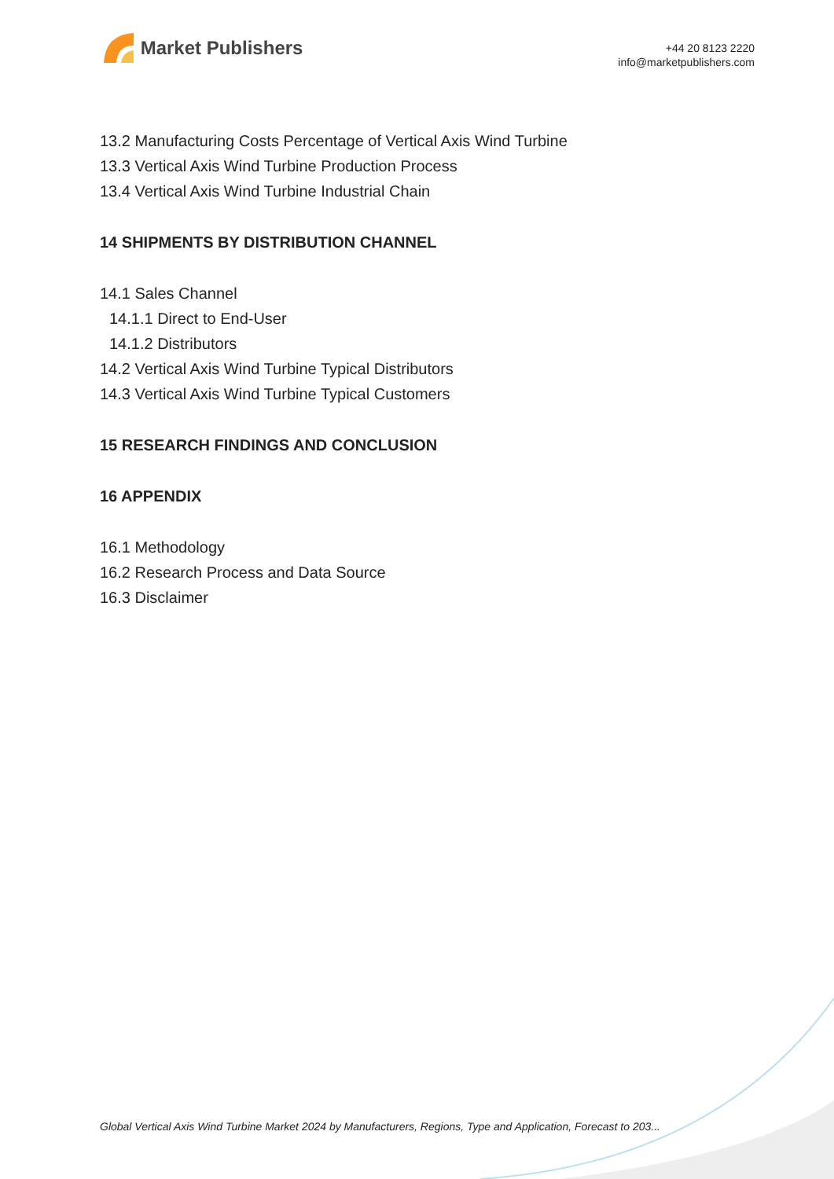Market Publishers
+44 20 8123 2220
info@marketpublishers.com
13.2 Manufacturing Costs Percentage of Vertical Axis Wind Turbine
13.3 Vertical Axis Wind Turbine Production Process
13.4 Vertical Axis Wind Turbine Industrial Chain
14 SHIPMENTS BY DISTRIBUTION CHANNEL
14.1 Sales Channel
14.1.1 Direct to End-User
14.1.2 Distributors
14.2 Vertical Axis Wind Turbine Typical Distributors
14.3 Vertical Axis Wind Turbine Typical Customers
15 RESEARCH FINDINGS AND CONCLUSION
16 APPENDIX
16.1 Methodology
16.2 Research Process and Data Source
16.3 Disclaimer
Global Vertical Axis Wind Turbine Market 2024 by Manufacturers, Regions, Type and Application, Forecast to 203...